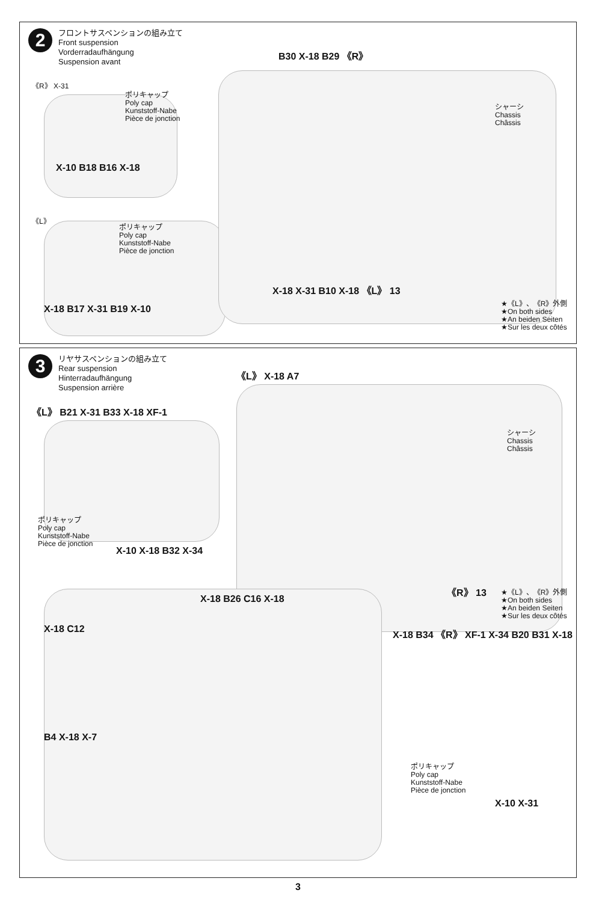2
フロントサスペンションの組み立て
Front suspension
Vorderradaufhängung
Suspension avant
《R》 X-31
ポリキャップ
Poly cap
Kunststoff-Nabe
Pièce de jonction
X-10 B18 B16 X-18
《L》
ポリキャップ
Poly cap
Kunststoff-Nabe
Pièce de jonction
X-18 B17 X-31 B19 X-10
B30 X-18 B29 《R》
シャーシ
Chassis
Châssis
X-18 X-31 B10 X-18 《L》 13
★《L》、《R》外側
★On both sides
★An beiden Seiten
★Sur les deux côtés
3
リヤサスペンションの組み立て
Rear suspension
Hinterradaufhängung
Suspension arrière
《L》 B21 X-31 B33 X-18 XF-1
ポリキャップ
Poly cap
Kunststoff-Nabe
Pièce de jonction
X-10 X-18 B32 X-34
《L》 X-18 A7
シャーシ
Chassis
Châssis
《R》 13
★《L》、《R》外側
★On both sides
★An beiden Seiten
★Sur les deux côtés
X-18 B26 C16 X-18
X-18 C12
B4 X-18 X-7
X-18 B34 《R》 XF-1 X-34 B20 B31 X-18
ポリキャップ
Poly cap
Kunststoff-Nabe
Pièce de jonction
X-10 X-31
3